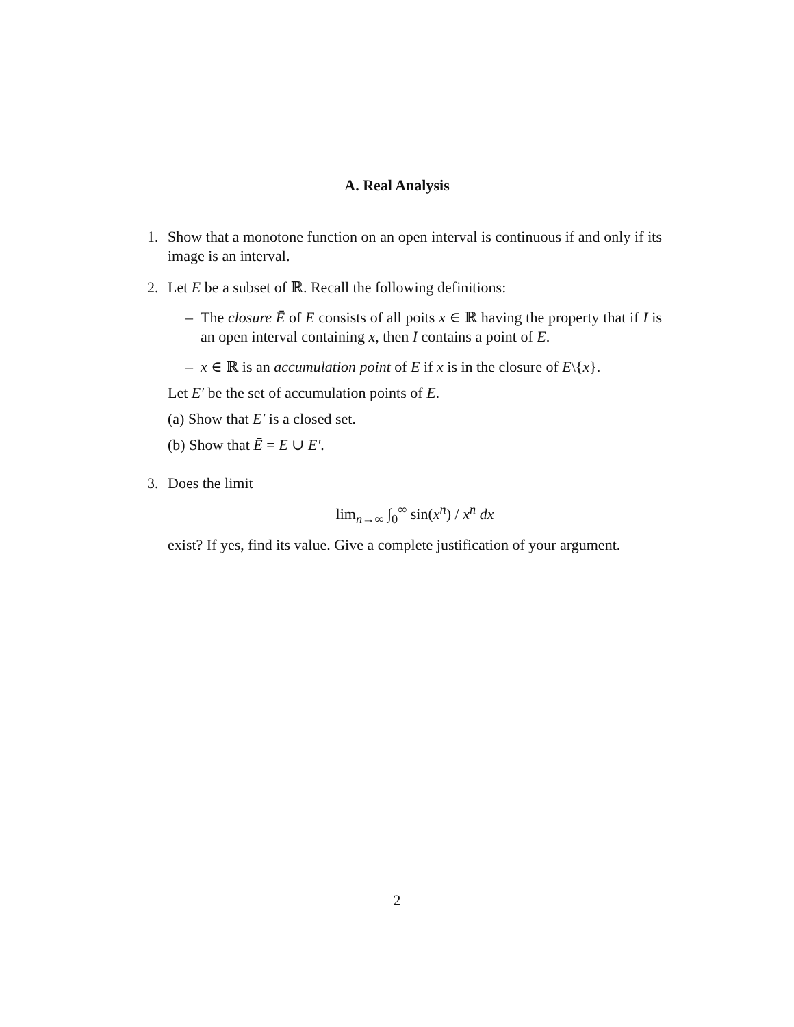A. Real Analysis
1. Show that a monotone function on an open interval is continuous if and only if its image is an interval.
2. Let E be a subset of ℝ. Recall the following definitions:
– The closure Ē of E consists of all poits x ∈ ℝ having the property that if I is an open interval containing x, then I contains a point of E.
– x ∈ ℝ is an accumulation point of E if x is in the closure of E\{x}.
Let E′ be the set of accumulation points of E.
(a) Show that E′ is a closed set.
(b) Show that Ē = E ∪ E′.
3. Does the limit
lim<sub>n→∞</sub> ∫<sub>0</sub><sup>∞</sup> sin(x<sup>n</sup>) / x<sup>n</sup> dx
exist? If yes, find its value. Give a complete justification of your argument.
2